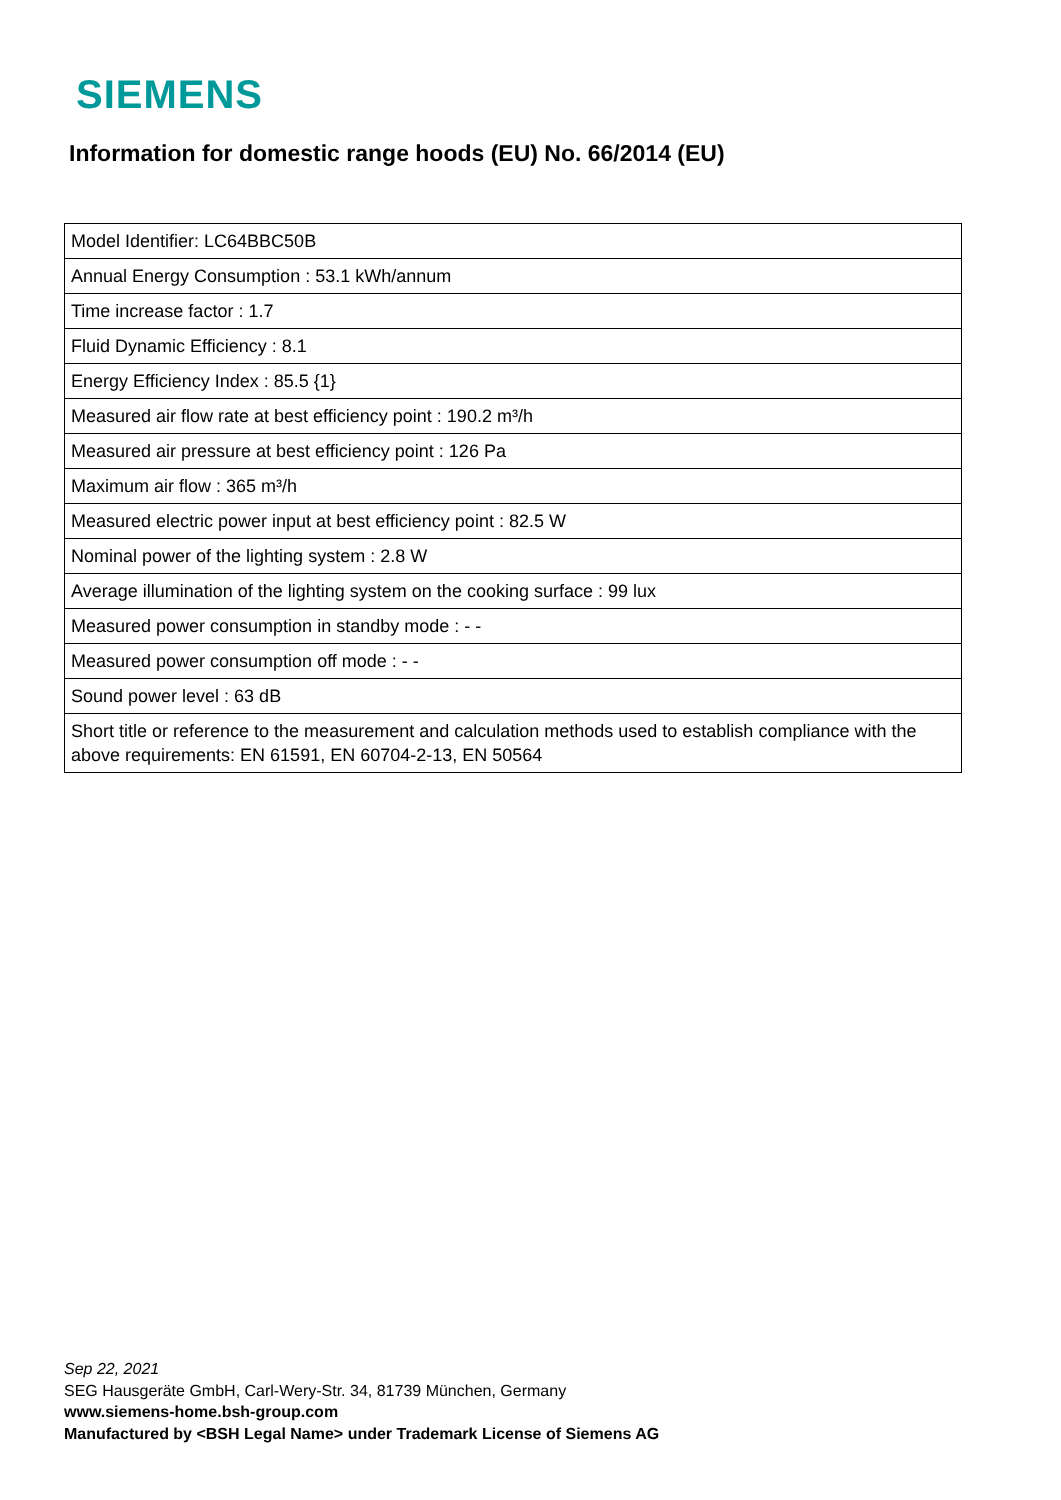SIEMENS
Information for domestic range hoods (EU) No. 66/2014 (EU)
| Model Identifier: LC64BBC50B |
| Annual Energy Consumption : 53.1 kWh/annum |
| Time increase factor : 1.7 |
| Fluid Dynamic Efficiency : 8.1 |
| Energy Efficiency Index : 85.5 {1} |
| Measured air flow rate at best efficiency point : 190.2 m³/h |
| Measured air pressure at best efficiency point : 126 Pa |
| Maximum air flow : 365 m³/h |
| Measured electric power input at best efficiency point : 82.5 W |
| Nominal power of the lighting system : 2.8 W |
| Average illumination of the lighting system on the cooking surface : 99 lux |
| Measured power consumption in standby mode : - - |
| Measured power consumption off mode : - - |
| Sound power level : 63 dB |
| Short title or reference to the measurement and calculation methods used to establish compliance with the above requirements: EN 61591, EN 60704-2-13, EN 50564 |
Sep 22, 2021
SEG Hausgeräte GmbH, Carl-Wery-Str. 34, 81739 München, Germany
www.siemens-home.bsh-group.com
Manufactured by <BSH Legal Name> under Trademark License of Siemens AG